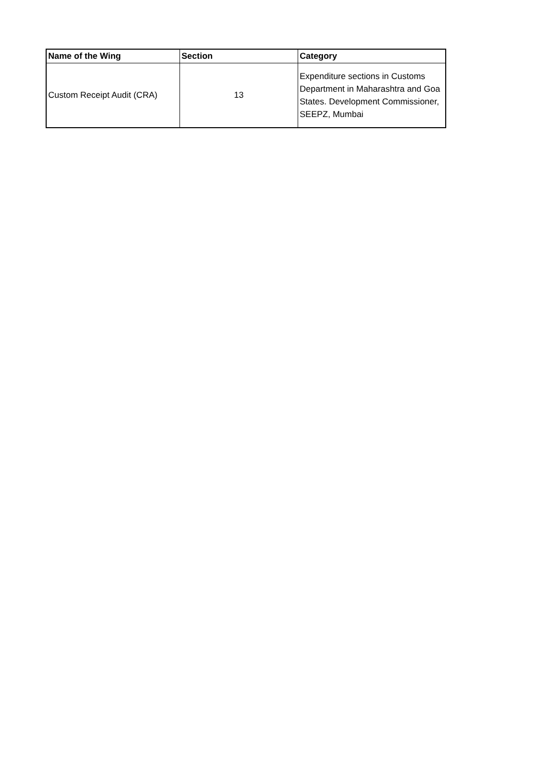| Name of the Wing | Section | Category |
| --- | --- | --- |
| Custom Receipt Audit (CRA) | 13 | Expenditure sections in Customs Department in Maharashtra and Goa States. Development Commissioner, SEEPZ, Mumbai |